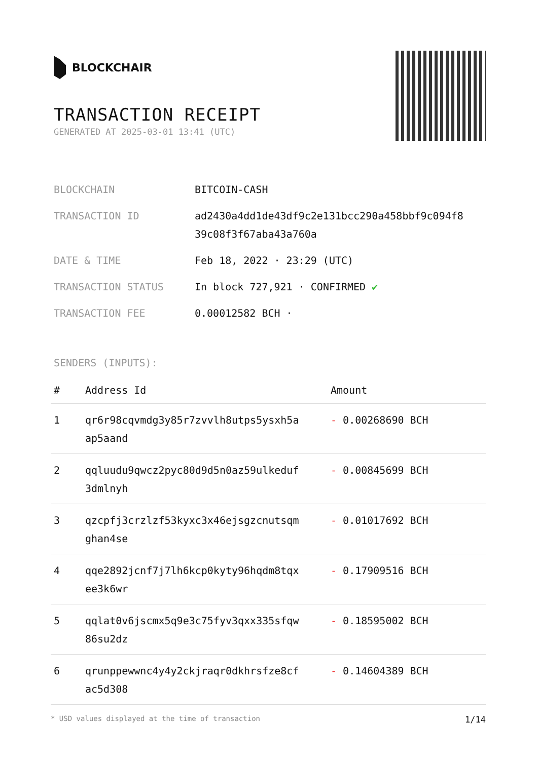BLOCKCHAIR
TRANSACTION RECEIPT
GENERATED AT 2025-03-01 13:41 (UTC)
| BLOCKCHAIN | BITCOIN-CASH |
| TRANSACTION ID | ad2430a4dd1de43df9c2e131bcc290a458bbf9c094f8 39c08f3f67aba43a760a |
| DATE & TIME | Feb 18, 2022 · 23:29 (UTC) |
| TRANSACTION STATUS | In block 727,921 · CONFIRMED ✔ |
| TRANSACTION FEE | 0.00012582 BCH · |
SENDERS (INPUTS):
| # | Address Id | Amount |
| --- | --- | --- |
| 1 | qr6r98cqvmdg3y85r7zvvlh8utps5ysxh5a ap5aand | - 0.00268690 BCH |
| 2 | qqluudu9qwcz2pyc80d9d5n0az59ulkeduf 3dmlnyh | - 0.00845699 BCH |
| 3 | qzcpfj3crzlzf53kyxc3x46ejsgzcnutsqm ghan4se | - 0.01017692 BCH |
| 4 | qqe2892jcnf7j7lh6kcp0kyty96hqdm8tqx ee3k6wr | - 0.17909516 BCH |
| 5 | qqlat0v6jscmx5q9e3c75fyv3qxx335sfqw 86su2dz | - 0.18595002 BCH |
| 6 | qrunppewwnc4y4y2ckjraqr0dkhrsfze8cf ac5d308 | - 0.14604389 BCH |
* USD values displayed at the time of transaction 1/14